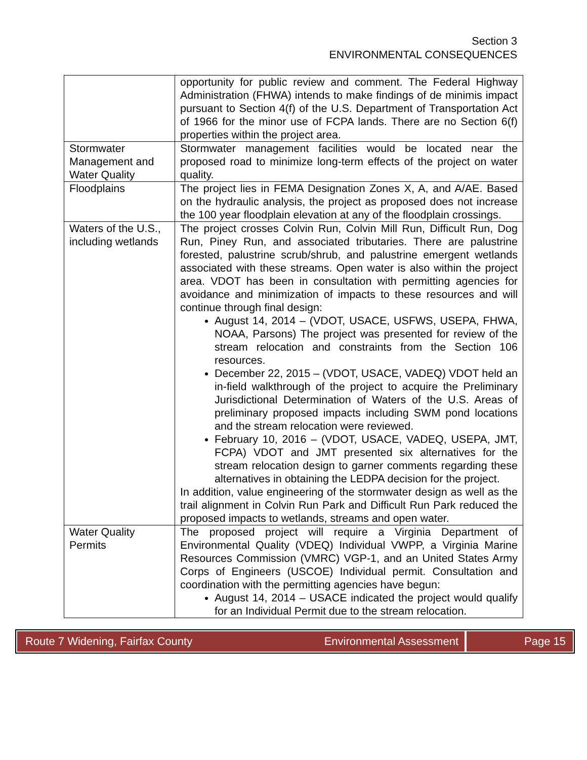Section 3
ENVIRONMENTAL CONSEQUENCES
| | opportunity for public review and comment. The Federal Highway Administration (FHWA) intends to make findings of de minimis impact pursuant to Section 4(f) of the U.S. Department of Transportation Act of 1966 for the minor use of FCPA lands. There are no Section 6(f) properties within the project area. |
| Stormwater Management and Water Quality | Stormwater management facilities would be located near the proposed road to minimize long-term effects of the project on water quality. |
| Floodplains | The project lies in FEMA Designation Zones X, A, and A/AE. Based on the hydraulic analysis, the project as proposed does not increase the 100 year floodplain elevation at any of the floodplain crossings. |
| Waters of the U.S., including wetlands | The project crosses Colvin Run, Colvin Mill Run, Difficult Run, Dog Run, Piney Run, and associated tributaries. There are palustrine forested, palustrine scrub/shrub, and palustrine emergent wetlands associated with these streams. Open water is also within the project area. VDOT has been in consultation with permitting agencies for avoidance and minimization of impacts to these resources and will continue through final design: August 14, 2014 – (VDOT, USACE, USFWS, USEPA, FHWA, NOAA, Parsons) The project was presented for review of the stream relocation and constraints from the Section 106 resources. December 22, 2015 – (VDOT, USACE, VADEQ) VDOT held an in-field walkthrough of the project to acquire the Preliminary Jurisdictional Determination of Waters of the U.S. Areas of preliminary proposed impacts including SWM pond locations and the stream relocation were reviewed. February 10, 2016 – (VDOT, USACE, VADEQ, USEPA, JMT, FCPA) VDOT and JMT presented six alternatives for the stream relocation design to garner comments regarding these alternatives in obtaining the LEDPA decision for the project. In addition, value engineering of the stormwater design as well as the trail alignment in Colvin Run Park and Difficult Run Park reduced the proposed impacts to wetlands, streams and open water. |
| Water Quality Permits | The proposed project will require a Virginia Department of Environmental Quality (VDEQ) Individual VWPP, a Virginia Marine Resources Commission (VMRC) VGP-1, and an United States Army Corps of Engineers (USCOE) Individual permit. Consultation and coordination with the permitting agencies have begun: August 14, 2014 – USACE indicated the project would qualify for an Individual Permit due to the stream relocation. |
Route 7 Widening, Fairfax County Environmental Assessment
Page 15